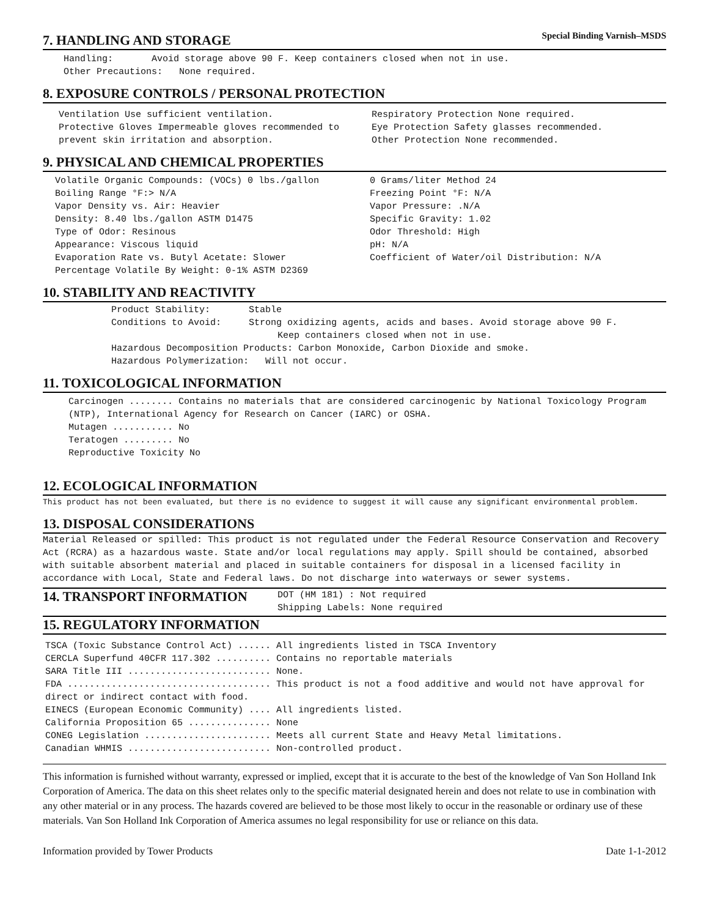Special Binding Varnish–MSDS
7. HANDLING AND STORAGE
Handling: Avoid storage above 90 F. Keep containers closed when not in use.
Other Precautions: None required.
8. EXPOSURE CONTROLS / PERSONAL PROTECTION
Ventilation Use sufficient ventilation.
Protective Gloves Impermeable gloves recommended to prevent skin irritation and absorption.
Respiratory Protection None required.
Eye Protection Safety glasses recommended.
Other Protection None recommended.
9. PHYSICAL AND CHEMICAL PROPERTIES
Volatile Organic Compounds: (VOCs) 0 lbs./gallon
Boiling Range °F:> N/A
Vapor Density vs. Air: Heavier
Density: 8.40 lbs./gallon ASTM D1475
Type of Odor: Resinous
Appearance: Viscous liquid
Evaporation Rate vs. Butyl Acetate: Slower
Percentage Volatile By Weight: 0-1% ASTM D2369
0 Grams/liter Method 24
Freezing Point °F: N/A
Vapor Pressure: .N/A
Specific Gravity: 1.02
Odor Threshold: High
pH: N/A
Coefficient of Water/oil Distribution: N/A
10. STABILITY AND REACTIVITY
Product Stability: Stable
Conditions to Avoid: Strong oxidizing agents, acids and bases. Avoid storage above 90 F.
Keep containers closed when not in use.
Hazardous Decomposition Products: Carbon Monoxide, Carbon Dioxide and smoke.
Hazardous Polymerization: Will not occur.
11. TOXICOLOGICAL INFORMATION
Carcinogen ........ Contains no materials that are considered carcinogenic by National Toxicology Program (NTP), International Agency for Research on Cancer (IARC) or OSHA.
Mutagen ........... No
Teratogen ......... No
Reproductive Toxicity No
12. ECOLOGICAL INFORMATION
This product has not been evaluated, but there is no evidence to suggest it will cause any significant environmental problem.
13. DISPOSAL CONSIDERATIONS
Material Released or spilled: This product is not regulated under the Federal Resource Conservation and Recovery Act (RCRA) as a hazardous waste. State and/or local regulations may apply. Spill should be contained, absorbed with suitable absorbent material and placed in suitable containers for disposal in a licensed facility in accordance with Local, State and Federal laws. Do not discharge into waterways or sewer systems.
14. TRANSPORT INFORMATION
DOT (HM 181) : Not required
Shipping Labels: None required
15. REGULATORY INFORMATION
TSCA (Toxic Substance Control Act) ...... All ingredients listed in TSCA Inventory
CERCLA Superfund 40CFR 117.302 .......... Contains no reportable materials
SARA Title III .......................... None.
FDA ..................................... This product is not a food additive and would not have approval for direct or indirect contact with food.
EINECS (European Economic Community) .... All ingredients listed.
California Proposition 65 ............... None
CONEG Legislation ....................... Meets all current State and Heavy Metal limitations.
Canadian WHMIS .......................... Non-controlled product.
This information is furnished without warranty, expressed or implied, except that it is accurate to the best of the knowledge of Van Son Holland Ink Corporation of America. The data on this sheet relates only to the specific material designated herein and does not relate to use in combination with any other material or in any process. The hazards covered are believed to be those most likely to occur in the reasonable or ordinary use of these materials. Van Son Holland Ink Corporation of America assumes no legal responsibility for use or reliance on this data.
Information provided by Tower Products Date 1-1-2012